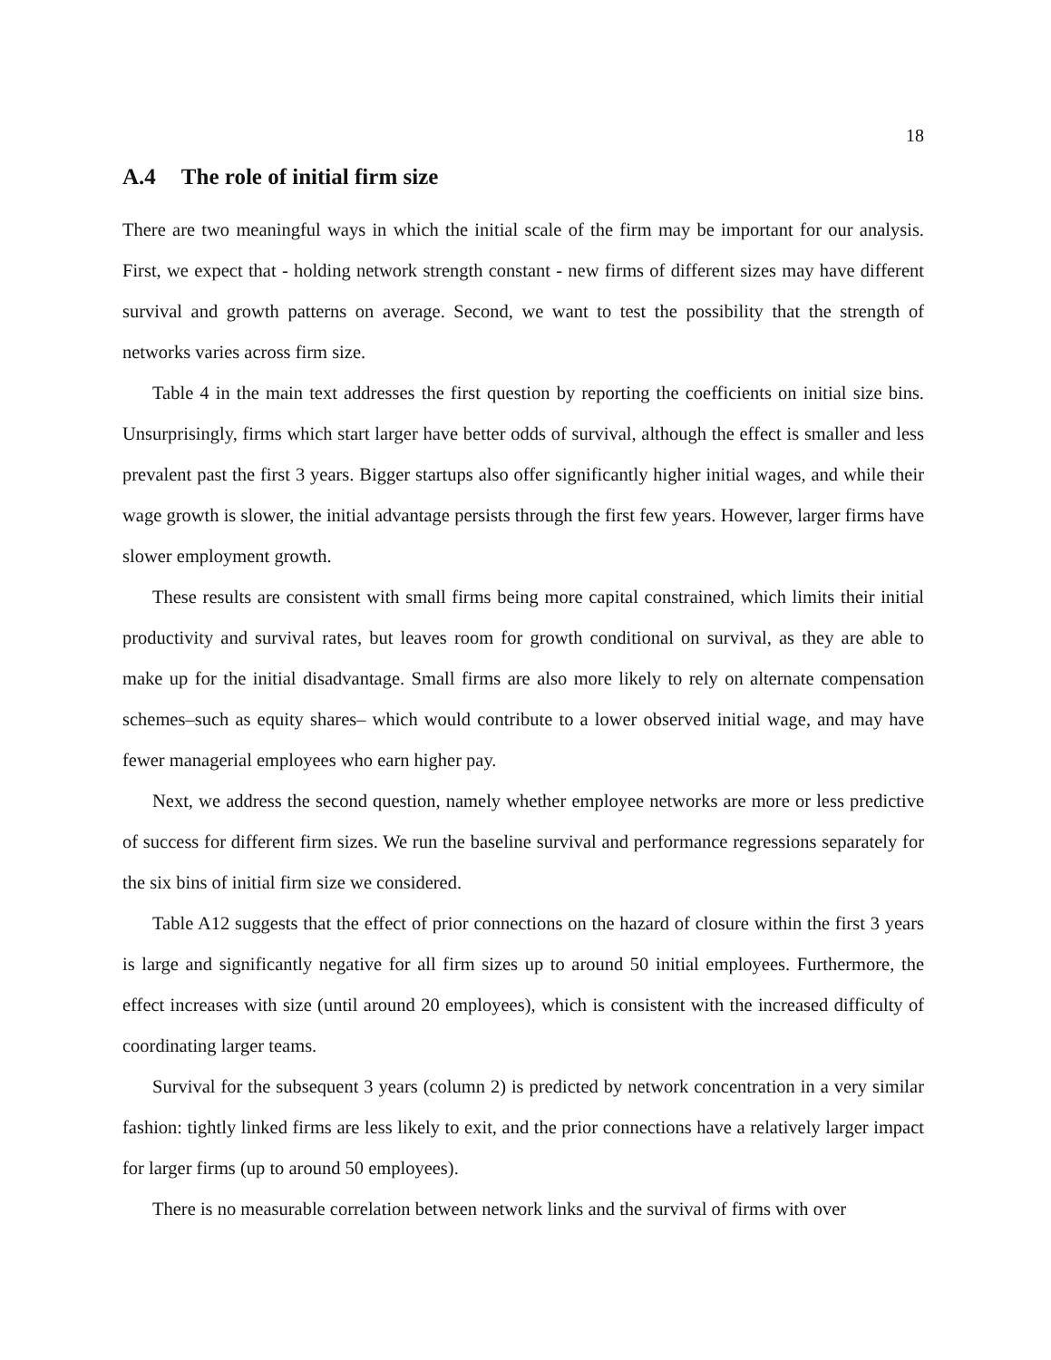18
A.4 The role of initial firm size
There are two meaningful ways in which the initial scale of the firm may be important for our analysis. First, we expect that - holding network strength constant - new firms of different sizes may have different survival and growth patterns on average. Second, we want to test the possibility that the strength of networks varies across firm size.
Table 4 in the main text addresses the first question by reporting the coefficients on initial size bins. Unsurprisingly, firms which start larger have better odds of survival, although the effect is smaller and less prevalent past the first 3 years. Bigger startups also offer significantly higher initial wages, and while their wage growth is slower, the initial advantage persists through the first few years. However, larger firms have slower employment growth.
These results are consistent with small firms being more capital constrained, which limits their initial productivity and survival rates, but leaves room for growth conditional on survival, as they are able to make up for the initial disadvantage. Small firms are also more likely to rely on alternate compensation schemes–such as equity shares– which would contribute to a lower observed initial wage, and may have fewer managerial employees who earn higher pay.
Next, we address the second question, namely whether employee networks are more or less predictive of success for different firm sizes. We run the baseline survival and performance regressions separately for the six bins of initial firm size we considered.
Table A12 suggests that the effect of prior connections on the hazard of closure within the first 3 years is large and significantly negative for all firm sizes up to around 50 initial employees. Furthermore, the effect increases with size (until around 20 employees), which is consistent with the increased difficulty of coordinating larger teams.
Survival for the subsequent 3 years (column 2) is predicted by network concentration in a very similar fashion: tightly linked firms are less likely to exit, and the prior connections have a relatively larger impact for larger firms (up to around 50 employees).
There is no measurable correlation between network links and the survival of firms with over